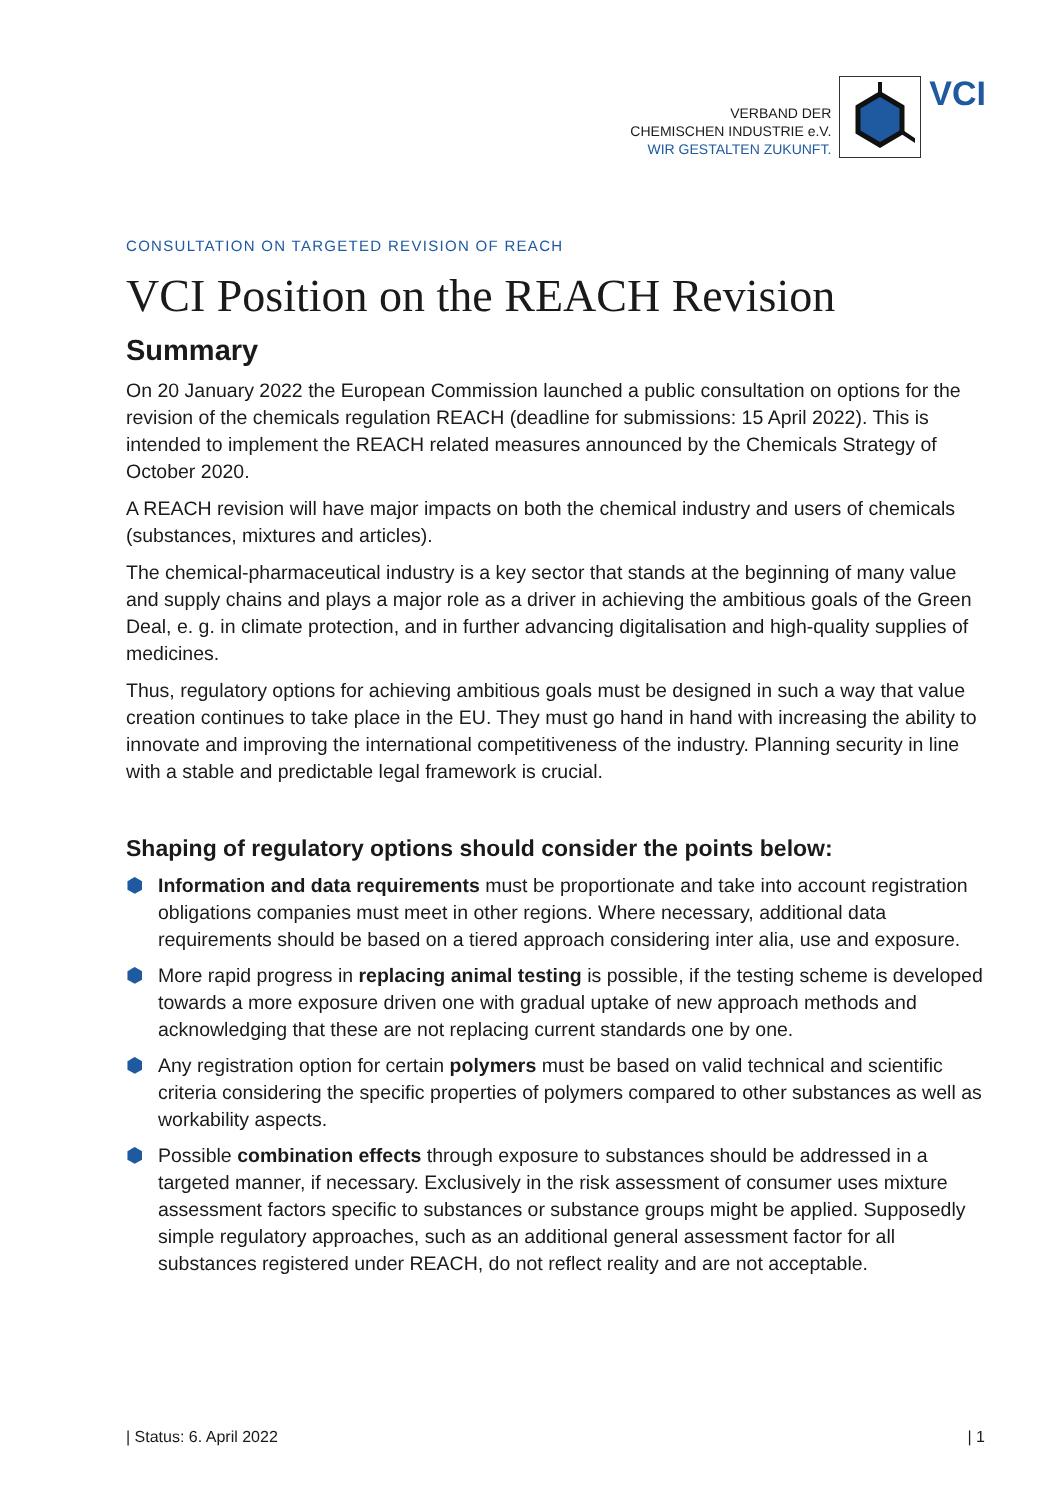VERBAND DER
CHEMISCHEN INDUSTRIE e.V.
WIR GESTALTEN ZUKUNFT.
VCI
CONSULTATION ON TARGETED REVISION OF REACH
VCI Position on the REACH Revision
Summary
On 20 January 2022 the European Commission launched a public consultation on options for the revision of the chemicals regulation REACH (deadline for submissions: 15 April 2022). This is intended to implement the REACH related measures announced by the Chemicals Strategy of October 2020.
A REACH revision will have major impacts on both the chemical industry and users of chemicals (substances, mixtures and articles).
The chemical-pharmaceutical industry is a key sector that stands at the beginning of many value and supply chains and plays a major role as a driver in achieving the ambitious goals of the Green Deal, e. g. in climate protection, and in further advancing digitalisation and high-quality supplies of medicines.
Thus, regulatory options for achieving ambitious goals must be designed in such a way that value creation continues to take place in the EU. They must go hand in hand with increasing the ability to innovate and improving the international competitiveness of the industry. Planning security in line with a stable and predictable legal framework is crucial.
Shaping of regulatory options should consider the points below:
⬢ Information and data requirements must be proportionate and take into account registration obligations companies must meet in other regions. Where necessary, additional data requirements should be based on a tiered approach considering inter alia, use and exposure.
⬢ More rapid progress in replacing animal testing is possible, if the testing scheme is developed towards a more exposure driven one with gradual uptake of new approach methods and acknowledging that these are not replacing current standards one by one.
⬢ Any registration option for certain polymers must be based on valid technical and scientific criteria considering the specific properties of polymers compared to other substances as well as workability aspects.
⬢ Possible combination effects through exposure to substances should be addressed in a targeted manner, if necessary. Exclusively in the risk assessment of consumer uses mixture assessment factors specific to substances or substance groups might be applied. Supposedly simple regulatory approaches, such as an additional general assessment factor for all substances registered under REACH, do not reflect reality and are not acceptable.
| Status: 6. April 2022 | 1